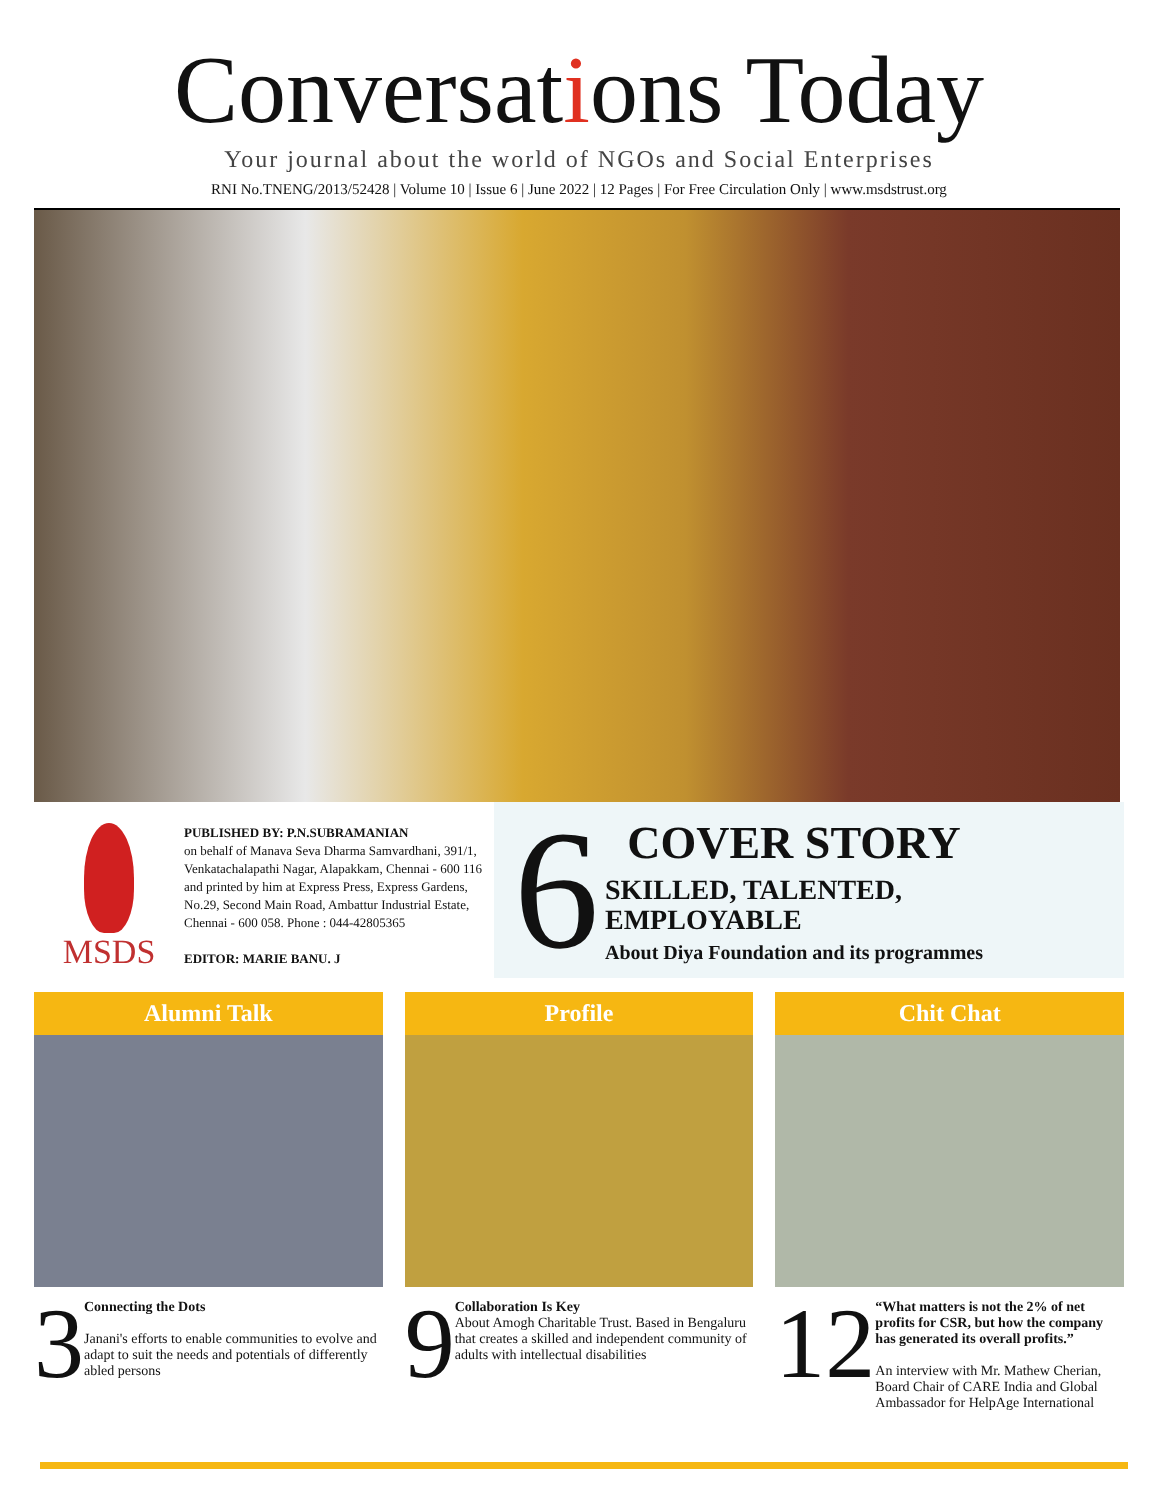Conversations Today
Your journal about the world of NGOs and Social Enterprises
RNI No.TNENG/2013/52428 | Volume 10 | Issue 6 | June 2022 | 12 Pages | For Free Circulation Only | www.msdstrust.org
MSDS
PUBLISHED BY: P.N.SUBRAMANIAN
on behalf of Manava Seva Dharma Samvardhani, 391/1, Venkatachalapathi Nagar, Alapakkam, Chennai - 600 116 and printed by him at Express Press, Express Gardens, No.29, Second Main Road, Ambattur Industrial Estate, Chennai - 600 058. Phone : 044-42805365
EDITOR: MARIE BANU. J
6
COVER STORY
SKILLED, TALENTED,
EMPLOYABLE
About Diya Foundation and its programmes
Alumni Talk
3
Connecting the Dots
Janani's efforts to enable communities to evolve and adapt to suit the needs and potentials of differently abled persons
Profile
9
Collaboration Is Key
About Amogh Charitable Trust. Based in Bengaluru that creates a skilled and independent community of adults with intellectual disabilities
Chit Chat
12
“What matters is not the 2% of net profits for CSR, but how the company has generated its overall profits.”
An interview with Mr. Mathew Cherian, Board Chair of CARE India and Global Ambassador for HelpAge International